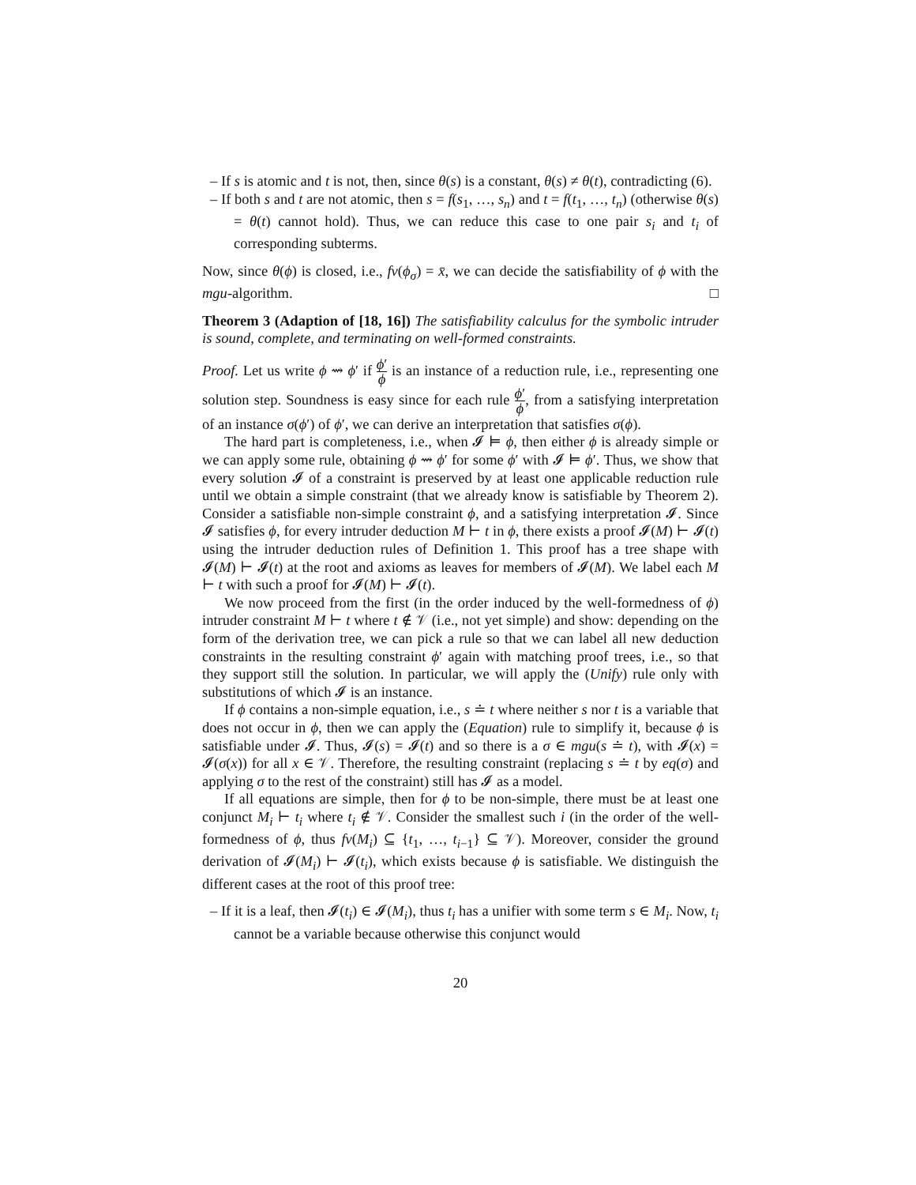– If s is atomic and t is not, then, since θ(s) is a constant, θ(s) ≠ θ(t), contradicting (6).
– If both s and t are not atomic, then s = f(s<sub>1</sub>, …, s<sub>n</sub>) and t = f(t<sub>1</sub>, …, t<sub>n</sub>) (otherwise θ(s) = θ(t) cannot hold). Thus, we can reduce this case to one pair s<sub>i</sub> and t<sub>i</sub> of corresponding subterms.
Now, since θ(ϕ) is closed, i.e., fv(ϕ<sub>σ</sub>) = x̄, we can decide the satisfiability of ϕ with the mgu-algorithm. □
Theorem 3 (Adaption of [18, 16]) The satisfiability calculus for the symbolic intruder is sound, complete, and terminating on well-formed constraints.
Proof. Let us write ϕ ⇝ ϕ′ if ϕ′ ϕ is an instance of a reduction rule, i.e., representing one solution step. Soundness is easy since for each rule ϕ′ ϕ, from a satisfying interpretation of an instance σ(ϕ′) of ϕ′, we can derive an interpretation that satisfies σ(ϕ).
The hard part is completeness, i.e., when 𝓘 ⊨ ϕ, then either ϕ is already simple or we can apply some rule, obtaining ϕ ⇝ ϕ′ for some ϕ′ with 𝓘 ⊨ ϕ′. Thus, we show that every solution 𝓘 of a constraint is preserved by at least one applicable reduction rule until we obtain a simple constraint (that we already know is satisfiable by Theorem 2). Consider a satisfiable non-simple constraint ϕ, and a satisfying interpretation 𝓘. Since 𝓘 satisfies ϕ, for every intruder deduction M ⊢ t in ϕ, there exists a proof 𝓘(M) ⊢ 𝓘(t) using the intruder deduction rules of Definition 1. This proof has a tree shape with 𝓘(M) ⊢ 𝓘(t) at the root and axioms as leaves for members of 𝓘(M). We label each M ⊢ t with such a proof for 𝓘(M) ⊢ 𝓘(t).
We now proceed from the first (in the order induced by the well-formedness of ϕ) intruder constraint M ⊢ t where t ∉ 𝒱 (i.e., not yet simple) and show: depending on the form of the derivation tree, we can pick a rule so that we can label all new deduction constraints in the resulting constraint ϕ′ again with matching proof trees, i.e., so that they support still the solution. In particular, we will apply the (Unify) rule only with substitutions of which 𝓘 is an instance.
If ϕ contains a non-simple equation, i.e., s ≐ t where neither s nor t is a variable that does not occur in ϕ, then we can apply the (Equation) rule to simplify it, because ϕ is satisfiable under 𝓘. Thus, 𝓘(s) = 𝓘(t) and so there is a σ ∈ mgu(s ≐ t), with 𝓘(x) = 𝓘(σ(x)) for all x ∈ 𝒱. Therefore, the resulting constraint (replacing s ≐ t by eq(σ) and applying σ to the rest of the constraint) still has 𝓘 as a model.
If all equations are simple, then for ϕ to be non-simple, there must be at least one conjunct M<sub>i</sub> ⊢ t<sub>i</sub> where t<sub>i</sub> ∉ 𝒱. Consider the smallest such i (in the order of the well-formedness of ϕ, thus fv(M<sub>i</sub>) ⊆ {t<sub>1</sub>, …, t<sub>i−1</sub>} ⊆ 𝒱). Moreover, consider the ground derivation of 𝓘(M<sub>i</sub>) ⊢ 𝓘(t<sub>i</sub>), which exists because ϕ is satisfiable. We distinguish the different cases at the root of this proof tree:
– If it is a leaf, then 𝓘(t<sub>i</sub>) ∈ 𝓘(M<sub>i</sub>), thus t<sub>i</sub> has a unifier with some term s ∈ M<sub>i</sub>. Now, t<sub>i</sub> cannot be a variable because otherwise this conjunct would
20